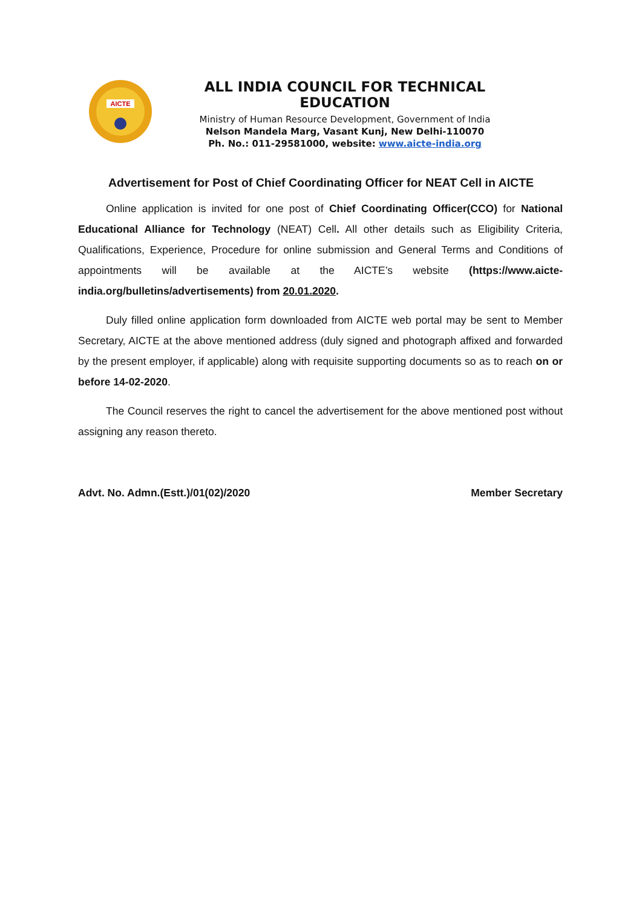AICTE
ALL INDIA COUNCIL FOR TECHNICAL EDUCATION
Ministry of Human Resource Development, Government of India
Nelson Mandela Marg, Vasant Kunj, New Delhi-110070
Ph. No.: 011-29581000, website: www.aicte-india.org
Advertisement for Post of Chief Coordinating Officer for NEAT Cell in AICTE
Online application is invited for one post of Chief Coordinating Officer(CCO) for National Educational Alliance for Technology (NEAT) Cell. All other details such as Eligibility Criteria, Qualifications, Experience, Procedure for online submission and General Terms and Conditions of appointments will be available at the AICTE’s website (https://www.aicte-india.org/bulletins/advertisements) from 20.01.2020.
Duly filled online application form downloaded from AICTE web portal may be sent to Member Secretary, AICTE at the above mentioned address (duly signed and photograph affixed and forwarded by the present employer, if applicable) along with requisite supporting documents so as to reach on or before 14-02-2020.
The Council reserves the right to cancel the advertisement for the above mentioned post without assigning any reason thereto.
Advt. No. Admn.(Estt.)/01(02)/2020 Member Secretary